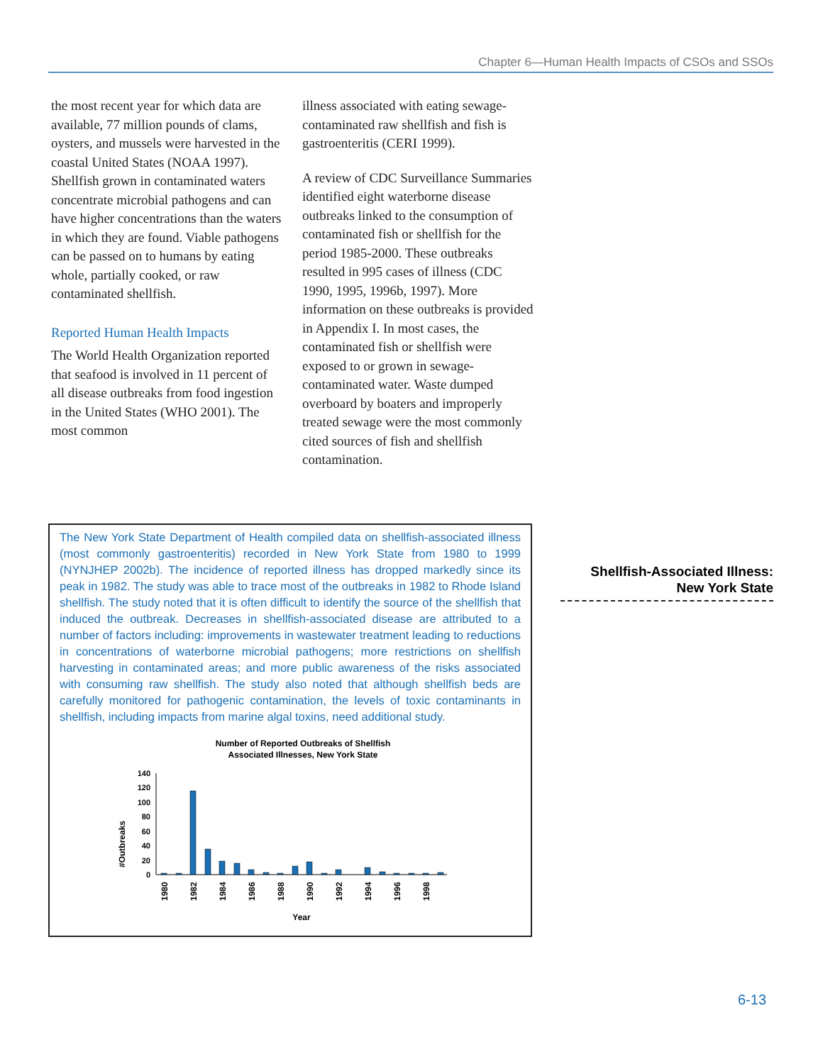Chapter 6—Human Health Impacts of CSOs and SSOs
the most recent year for which data are available, 77 million pounds of clams, oysters, and mussels were harvested in the coastal United States (NOAA 1997). Shellfish grown in contaminated waters concentrate microbial pathogens and can have higher concentrations than the waters in which they are found. Viable pathogens can be passed on to humans by eating whole, partially cooked, or raw contaminated shellfish.
Reported Human Health Impacts
The World Health Organization reported that seafood is involved in 11 percent of all disease outbreaks from food ingestion in the United States (WHO 2001). The most common
illness associated with eating sewage-contaminated raw shellfish and fish is gastroenteritis (CERI 1999).
A review of CDC Surveillance Summaries identified eight waterborne disease outbreaks linked to the consumption of contaminated fish or shellfish for the period 1985-2000. These outbreaks resulted in 995 cases of illness (CDC 1990, 1995, 1996b, 1997). More information on these outbreaks is provided in Appendix I. In most cases, the contaminated fish or shellfish were exposed to or grown in sewage-contaminated water. Waste dumped overboard by boaters and improperly treated sewage were the most commonly cited sources of fish and shellfish contamination.
The New York State Department of Health compiled data on shellfish-associated illness (most commonly gastroenteritis) recorded in New York State from 1980 to 1999 (NYNJHEP 2002b). The incidence of reported illness has dropped markedly since its peak in 1982. The study was able to trace most of the outbreaks in 1982 to Rhode Island shellfish. The study noted that it is often difficult to identify the source of the shellfish that induced the outbreak. Decreases in shellfish-associated disease are attributed to a number of factors including: improvements in wastewater treatment leading to reductions in concentrations of waterborne microbial pathogens; more restrictions on shellfish harvesting in contaminated areas; and more public awareness of the risks associated with consuming raw shellfish. The study also noted that although shellfish beds are carefully monitored for pathogenic contamination, the levels of toxic contaminants in shellfish, including impacts from marine algal toxins, need additional study.
Number of Reported Outbreaks of Shellfish
Associated Illnesses, New York State
#Outbreaks
140
120
100
80
60
40
20
0
1980
1982
1984
1986
1988
1990
1992
1994
1996
1998
Year
Shellfish-Associated Illness:
New York State
6-13